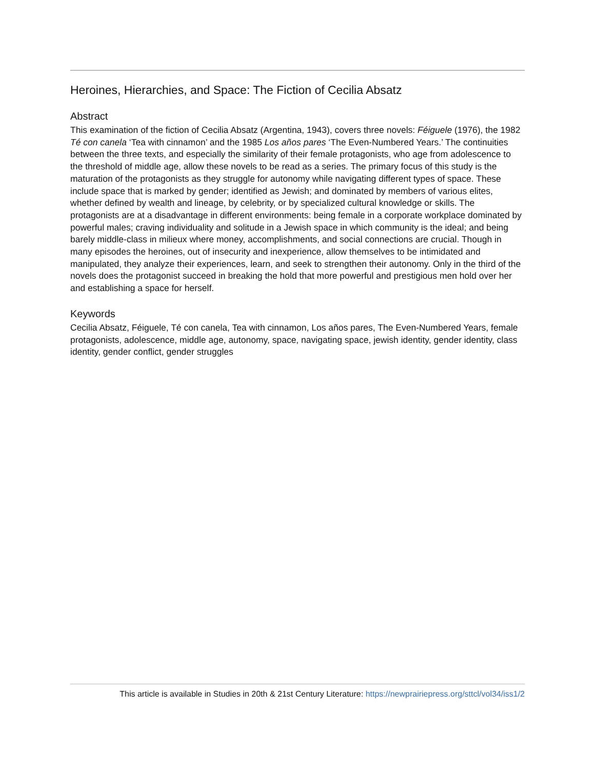Heroines, Hierarchies, and Space: The Fiction of Cecilia Absatz
Abstract
This examination of the fiction of Cecilia Absatz (Argentina, 1943), covers three novels: Féiguele (1976), the 1982 Té con canela ‘Tea with cinnamon’ and the 1985 Los años pares ‘The Even-Numbered Years.’ The continuities between the three texts, and especially the similarity of their female protagonists, who age from adolescence to the threshold of middle age, allow these novels to be read as a series. The primary focus of this study is the maturation of the protagonists as they struggle for autonomy while navigating different types of space. These include space that is marked by gender; identified as Jewish; and dominated by members of various elites, whether defined by wealth and lineage, by celebrity, or by specialized cultural knowledge or skills. The protagonists are at a disadvantage in different environments: being female in a corporate workplace dominated by powerful males; craving individuality and solitude in a Jewish space in which community is the ideal; and being barely middle-class in milieux where money, accomplishments, and social connections are crucial. Though in many episodes the heroines, out of insecurity and inexperience, allow themselves to be intimidated and manipulated, they analyze their experiences, learn, and seek to strengthen their autonomy. Only in the third of the novels does the protagonist succeed in breaking the hold that more powerful and prestigious men hold over her and establishing a space for herself.
Keywords
Cecilia Absatz, Féiguele, Té con canela, Tea with cinnamon, Los años pares, The Even-Numbered Years, female protagonists, adolescence, middle age, autonomy, space, navigating space, jewish identity, gender identity, class identity, gender conflict, gender struggles
This article is available in Studies in 20th & 21st Century Literature: https://newprairiepress.org/sttcl/vol34/iss1/2